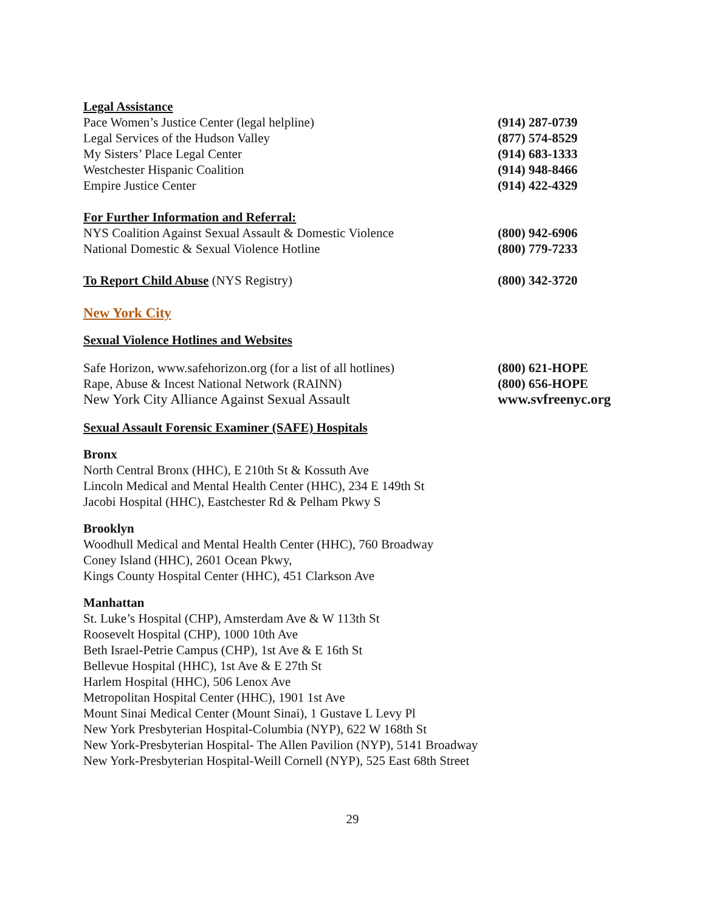Legal Assistance
Pace Women’s Justice Center (legal helpline) (914) 287-0739
Legal Services of the Hudson Valley (877) 574-8529
My Sisters’ Place Legal Center (914) 683-1333
Westchester Hispanic Coalition (914) 948-8466
Empire Justice Center (914) 422-4329
For Further Information and Referral:
NYS Coalition Against Sexual Assault & Domestic Violence (800) 942-6906
National Domestic & Sexual Violence Hotline (800) 779-7233
To Report Child Abuse (NYS Registry) (800) 342-3720
New York City
Sexual Violence Hotlines and Websites
Safe Horizon, www.safehorizon.org (for a list of all hotlines) (800) 621-HOPE
Rape, Abuse & Incest National Network (RAINN) (800) 656-HOPE
New York City Alliance Against Sexual Assault www.svfreenyc.org
Sexual Assault Forensic Examiner (SAFE) Hospitals
Bronx
North Central Bronx (HHC), E 210th St & Kossuth Ave
Lincoln Medical and Mental Health Center (HHC), 234 E 149th St
Jacobi Hospital (HHC), Eastchester Rd & Pelham Pkwy S
Brooklyn
Woodhull Medical and Mental Health Center (HHC), 760 Broadway
Coney Island (HHC), 2601 Ocean Pkwy,
Kings County Hospital Center (HHC), 451 Clarkson Ave
Manhattan
St. Luke’s Hospital (CHP), Amsterdam Ave & W 113th St
Roosevelt Hospital (CHP), 1000 10th Ave
Beth Israel-Petrie Campus (CHP), 1st Ave & E 16th St
Bellevue Hospital (HHC), 1st Ave & E 27th St
Harlem Hospital (HHC), 506 Lenox Ave
Metropolitan Hospital Center (HHC), 1901 1st Ave
Mount Sinai Medical Center (Mount Sinai), 1 Gustave L Levy Pl
New York Presbyterian Hospital-Columbia (NYP), 622 W 168th St
New York-Presbyterian Hospital- The Allen Pavilion (NYP), 5141 Broadway
New York-Presbyterian Hospital-Weill Cornell (NYP), 525 East 68th Street
29